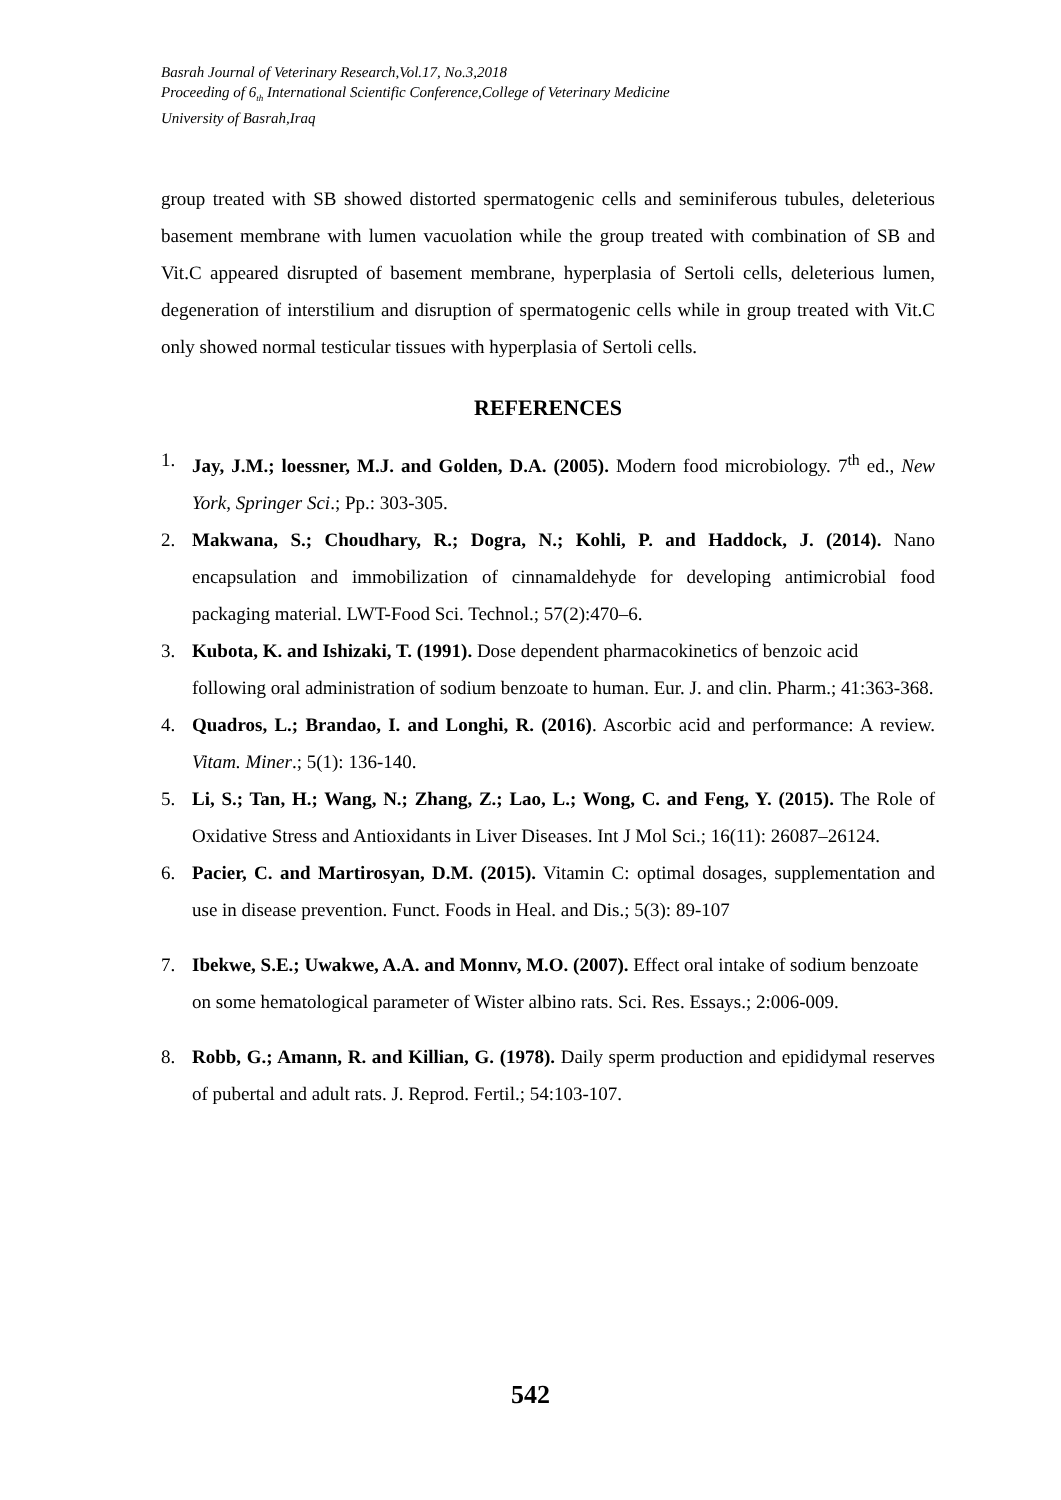Basrah Journal of Veterinary Research,Vol.17, No.3,2018
Proceeding of 6<sub>th</sub> International Scientific Conference,College of Veterinary Medicine
University of Basrah,Iraq
group treated with SB showed distorted spermatogenic cells and seminiferous tubules, deleterious basement membrane with lumen vacuolation while the group treated with combination of SB and Vit.C appeared disrupted of basement membrane, hyperplasia of Sertoli cells, deleterious lumen, degeneration of interstilium and disruption of spermatogenic cells while in group treated with Vit.C only showed normal testicular tissues with hyperplasia of Sertoli cells.
REFERENCES
1. Jay, J.M.; loessner, M.J. and Golden, D.A. (2005). Modern food microbiology. 7<sup>th</sup> ed., New York, Springer Sci.; Pp.: 303-305.
2. Makwana, S.; Choudhary, R.; Dogra, N.; Kohli, P. and Haddock, J. (2014). Nano encapsulation and immobilization of cinnamaldehyde for developing antimicrobial food packaging material. LWT-Food Sci. Technol.; 57(2):470–6.
3. Kubota, K. and Ishizaki, T. (1991). Dose dependent pharmacokinetics of benzoic acid following oral administration of sodium benzoate to human. Eur. J. and clin. Pharm.; 41:363-368.
4. Quadros, L.; Brandao, I. and Longhi, R. (2016). Ascorbic acid and performance: A review. Vitam. Miner.; 5(1): 136-140.
5. Li, S.; Tan, H.; Wang, N.; Zhang, Z.; Lao, L.; Wong, C. and Feng, Y. (2015). The Role of Oxidative Stress and Antioxidants in Liver Diseases. Int J Mol Sci.; 16(11): 26087–26124.
6. Pacier, C. and Martirosyan, D.M. (2015). Vitamin C: optimal dosages, supplementation and use in disease prevention. Funct. Foods in Heal. and Dis.; 5(3): 89-107
7. Ibekwe, S.E.; Uwakwe, A.A. and Monnv, M.O. (2007). Effect oral intake of sodium benzoate on some hematological parameter of Wister albino rats. Sci. Res. Essays.; 2:006-009.
8. Robb, G.; Amann, R. and Killian, G. (1978). Daily sperm production and epididymal reserves of pubertal and adult rats. J. Reprod. Fertil.; 54:103-107.
542